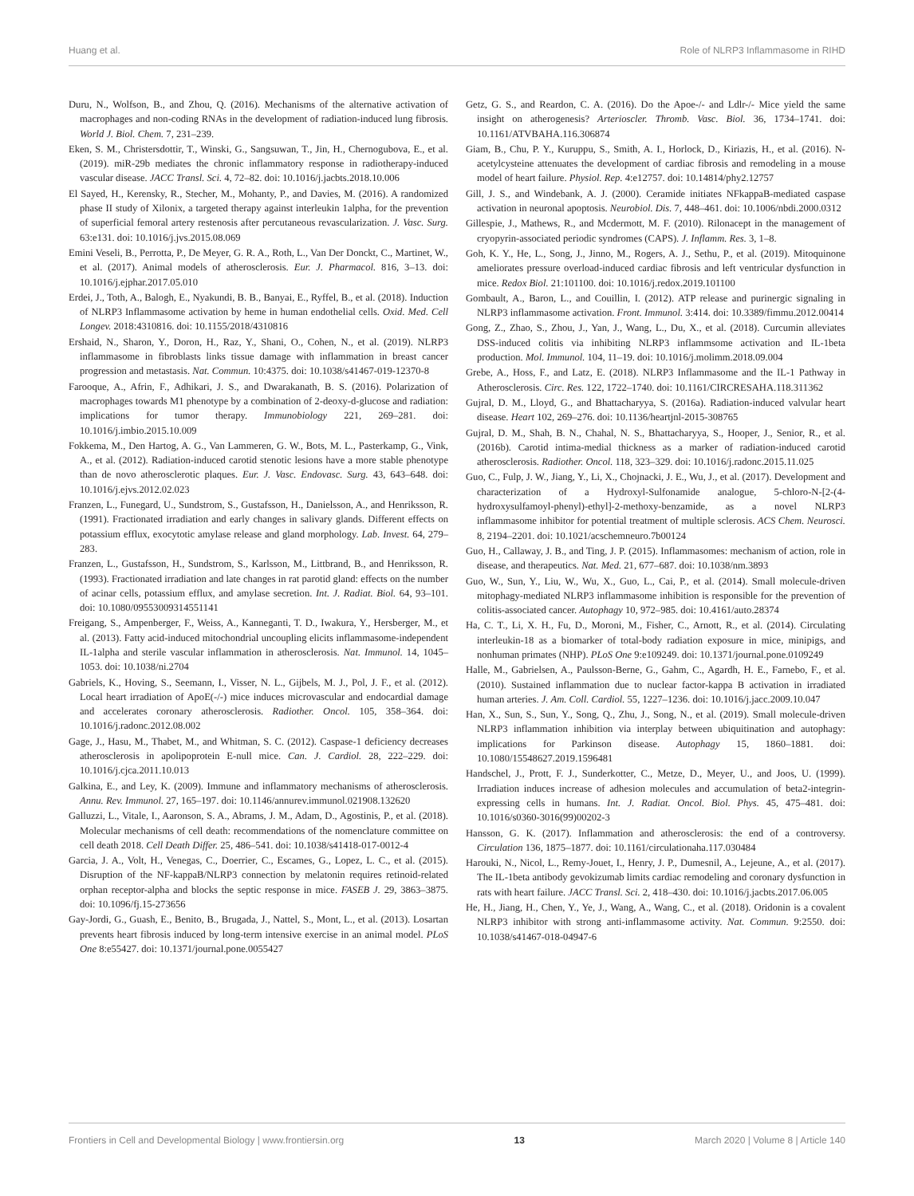Huang et al. Role of NLRP3 Inflammasome in RIHD
Duru, N., Wolfson, B., and Zhou, Q. (2016). Mechanisms of the alternative activation of macrophages and non-coding RNAs in the development of radiation-induced lung fibrosis. World J. Biol. Chem. 7, 231–239.
Eken, S. M., Christersdottir, T., Winski, G., Sangsuwan, T., Jin, H., Chernogubova, E., et al. (2019). miR-29b mediates the chronic inflammatory response in radiotherapy-induced vascular disease. JACC Transl. Sci. 4, 72–82. doi: 10.1016/j.jacbts.2018.10.006
El Sayed, H., Kerensky, R., Stecher, M., Mohanty, P., and Davies, M. (2016). A randomized phase II study of Xilonix, a targeted therapy against interleukin 1alpha, for the prevention of superficial femoral artery restenosis after percutaneous revascularization. J. Vasc. Surg. 63:e131. doi: 10.1016/j.jvs.2015.08.069
Emini Veseli, B., Perrotta, P., De Meyer, G. R. A., Roth, L., Van Der Donckt, C., Martinet, W., et al. (2017). Animal models of atherosclerosis. Eur. J. Pharmacol. 816, 3–13. doi: 10.1016/j.ejphar.2017.05.010
Erdei, J., Toth, A., Balogh, E., Nyakundi, B. B., Banyai, E., Ryffel, B., et al. (2018). Induction of NLRP3 Inflammasome activation by heme in human endothelial cells. Oxid. Med. Cell Longev. 2018:4310816. doi: 10.1155/2018/4310816
Ershaid, N., Sharon, Y., Doron, H., Raz, Y., Shani, O., Cohen, N., et al. (2019). NLRP3 inflammasome in fibroblasts links tissue damage with inflammation in breast cancer progression and metastasis. Nat. Commun. 10:4375. doi: 10.1038/s41467-019-12370-8
Farooque, A., Afrin, F., Adhikari, J. S., and Dwarakanath, B. S. (2016). Polarization of macrophages towards M1 phenotype by a combination of 2-deoxy-d-glucose and radiation: implications for tumor therapy. Immunobiology 221, 269–281. doi: 10.1016/j.imbio.2015.10.009
Fokkema, M., Den Hartog, A. G., Van Lammeren, G. W., Bots, M. L., Pasterkamp, G., Vink, A., et al. (2012). Radiation-induced carotid stenotic lesions have a more stable phenotype than de novo atherosclerotic plaques. Eur. J. Vasc. Endovasc. Surg. 43, 643–648. doi: 10.1016/j.ejvs.2012.02.023
Franzen, L., Funegard, U., Sundstrom, S., Gustafsson, H., Danielsson, A., and Henriksson, R. (1991). Fractionated irradiation and early changes in salivary glands. Different effects on potassium efflux, exocytotic amylase release and gland morphology. Lab. Invest. 64, 279–283.
Franzen, L., Gustafsson, H., Sundstrom, S., Karlsson, M., Littbrand, B., and Henriksson, R. (1993). Fractionated irradiation and late changes in rat parotid gland: effects on the number of acinar cells, potassium efflux, and amylase secretion. Int. J. Radiat. Biol. 64, 93–101. doi: 10.1080/09553009314551141
Freigang, S., Ampenberger, F., Weiss, A., Kanneganti, T. D., Iwakura, Y., Hersberger, M., et al. (2013). Fatty acid-induced mitochondrial uncoupling elicits inflammasome-independent IL-1alpha and sterile vascular inflammation in atherosclerosis. Nat. Immunol. 14, 1045–1053. doi: 10.1038/ni.2704
Gabriels, K., Hoving, S., Seemann, I., Visser, N. L., Gijbels, M. J., Pol, J. F., et al. (2012). Local heart irradiation of ApoE(-/-) mice induces microvascular and endocardial damage and accelerates coronary atherosclerosis. Radiother. Oncol. 105, 358–364. doi: 10.1016/j.radonc.2012.08.002
Gage, J., Hasu, M., Thabet, M., and Whitman, S. C. (2012). Caspase-1 deficiency decreases atherosclerosis in apolipoprotein E-null mice. Can. J. Cardiol. 28, 222–229. doi: 10.1016/j.cjca.2011.10.013
Galkina, E., and Ley, K. (2009). Immune and inflammatory mechanisms of atherosclerosis. Annu. Rev. Immunol. 27, 165–197. doi: 10.1146/annurev.immunol.021908.132620
Galluzzi, L., Vitale, I., Aaronson, S. A., Abrams, J. M., Adam, D., Agostinis, P., et al. (2018). Molecular mechanisms of cell death: recommendations of the nomenclature committee on cell death 2018. Cell Death Differ. 25, 486–541. doi: 10.1038/s41418-017-0012-4
Garcia, J. A., Volt, H., Venegas, C., Doerrier, C., Escames, G., Lopez, L. C., et al. (2015). Disruption of the NF-kappaB/NLRP3 connection by melatonin requires retinoid-related orphan receptor-alpha and blocks the septic response in mice. FASEB J. 29, 3863–3875. doi: 10.1096/fj.15-273656
Gay-Jordi, G., Guash, E., Benito, B., Brugada, J., Nattel, S., Mont, L., et al. (2013). Losartan prevents heart fibrosis induced by long-term intensive exercise in an animal model. PLoS One 8:e55427. doi: 10.1371/journal.pone.0055427
Getz, G. S., and Reardon, C. A. (2016). Do the Apoe-/- and Ldlr-/- Mice yield the same insight on atherogenesis? Arterioscler. Thromb. Vasc. Biol. 36, 1734–1741. doi: 10.1161/ATVBAHA.116.306874
Giam, B., Chu, P. Y., Kuruppu, S., Smith, A. I., Horlock, D., Kiriazis, H., et al. (2016). N-acetylcysteine attenuates the development of cardiac fibrosis and remodeling in a mouse model of heart failure. Physiol. Rep. 4:e12757. doi: 10.14814/phy2.12757
Gill, J. S., and Windebank, A. J. (2000). Ceramide initiates NFkappaB-mediated caspase activation in neuronal apoptosis. Neurobiol. Dis. 7, 448–461. doi: 10.1006/nbdi.2000.0312
Gillespie, J., Mathews, R., and Mcdermott, M. F. (2010). Rilonacept in the management of cryopyrin-associated periodic syndromes (CAPS). J. Inflamm. Res. 3, 1–8.
Goh, K. Y., He, L., Song, J., Jinno, M., Rogers, A. J., Sethu, P., et al. (2019). Mitoquinone ameliorates pressure overload-induced cardiac fibrosis and left ventricular dysfunction in mice. Redox Biol. 21:101100. doi: 10.1016/j.redox.2019.101100
Gombault, A., Baron, L., and Couillin, I. (2012). ATP release and purinergic signaling in NLRP3 inflammasome activation. Front. Immunol. 3:414. doi: 10.3389/fimmu.2012.00414
Gong, Z., Zhao, S., Zhou, J., Yan, J., Wang, L., Du, X., et al. (2018). Curcumin alleviates DSS-induced colitis via inhibiting NLRP3 inflammsome activation and IL-1beta production. Mol. Immunol. 104, 11–19. doi: 10.1016/j.molimm.2018.09.004
Grebe, A., Hoss, F., and Latz, E. (2018). NLRP3 Inflammasome and the IL-1 Pathway in Atherosclerosis. Circ. Res. 122, 1722–1740. doi: 10.1161/CIRCRESAHA.118.311362
Gujral, D. M., Lloyd, G., and Bhattacharyya, S. (2016a). Radiation-induced valvular heart disease. Heart 102, 269–276. doi: 10.1136/heartjnl-2015-308765
Gujral, D. M., Shah, B. N., Chahal, N. S., Bhattacharyya, S., Hooper, J., Senior, R., et al. (2016b). Carotid intima-medial thickness as a marker of radiation-induced carotid atherosclerosis. Radiother. Oncol. 118, 323–329. doi: 10.1016/j.radonc.2015.11.025
Guo, C., Fulp, J. W., Jiang, Y., Li, X., Chojnacki, J. E., Wu, J., et al. (2017). Development and characterization of a Hydroxyl-Sulfonamide analogue, 5-chloro-N-[2-(4-hydroxysulfamoyl-phenyl)-ethyl]-2-methoxy-benzamide, as a novel NLRP3 inflammasome inhibitor for potential treatment of multiple sclerosis. ACS Chem. Neurosci. 8, 2194–2201. doi: 10.1021/acschemneuro.7b00124
Guo, H., Callaway, J. B., and Ting, J. P. (2015). Inflammasomes: mechanism of action, role in disease, and therapeutics. Nat. Med. 21, 677–687. doi: 10.1038/nm.3893
Guo, W., Sun, Y., Liu, W., Wu, X., Guo, L., Cai, P., et al. (2014). Small molecule-driven mitophagy-mediated NLRP3 inflammasome inhibition is responsible for the prevention of colitis-associated cancer. Autophagy 10, 972–985. doi: 10.4161/auto.28374
Ha, C. T., Li, X. H., Fu, D., Moroni, M., Fisher, C., Arnott, R., et al. (2014). Circulating interleukin-18 as a biomarker of total-body radiation exposure in mice, minipigs, and nonhuman primates (NHP). PLoS One 9:e109249. doi: 10.1371/journal.pone.0109249
Halle, M., Gabrielsen, A., Paulsson-Berne, G., Gahm, C., Agardh, H. E., Farnebo, F., et al. (2010). Sustained inflammation due to nuclear factor-kappa B activation in irradiated human arteries. J. Am. Coll. Cardiol. 55, 1227–1236. doi: 10.1016/j.jacc.2009.10.047
Han, X., Sun, S., Sun, Y., Song, Q., Zhu, J., Song, N., et al. (2019). Small molecule-driven NLRP3 inflammation inhibition via interplay between ubiquitination and autophagy: implications for Parkinson disease. Autophagy 15, 1860–1881. doi: 10.1080/15548627.2019.1596481
Handschel, J., Prott, F. J., Sunderkotter, C., Metze, D., Meyer, U., and Joos, U. (1999). Irradiation induces increase of adhesion molecules and accumulation of beta2-integrin-expressing cells in humans. Int. J. Radiat. Oncol. Biol. Phys. 45, 475–481. doi: 10.1016/s0360-3016(99)00202-3
Hansson, G. K. (2017). Inflammation and atherosclerosis: the end of a controversy. Circulation 136, 1875–1877. doi: 10.1161/circulationaha.117.030484
Harouki, N., Nicol, L., Remy-Jouet, I., Henry, J. P., Dumesnil, A., Lejeune, A., et al. (2017). The IL-1beta antibody gevokizumab limits cardiac remodeling and coronary dysfunction in rats with heart failure. JACC Transl. Sci. 2, 418–430. doi: 10.1016/j.jacbts.2017.06.005
He, H., Jiang, H., Chen, Y., Ye, J., Wang, A., Wang, C., et al. (2018). Oridonin is a covalent NLRP3 inhibitor with strong anti-inflammasome activity. Nat. Commun. 9:2550. doi: 10.1038/s41467-018-04947-6
Frontiers in Cell and Developmental Biology | www.frontiersin.org 13 March 2020 | Volume 8 | Article 140